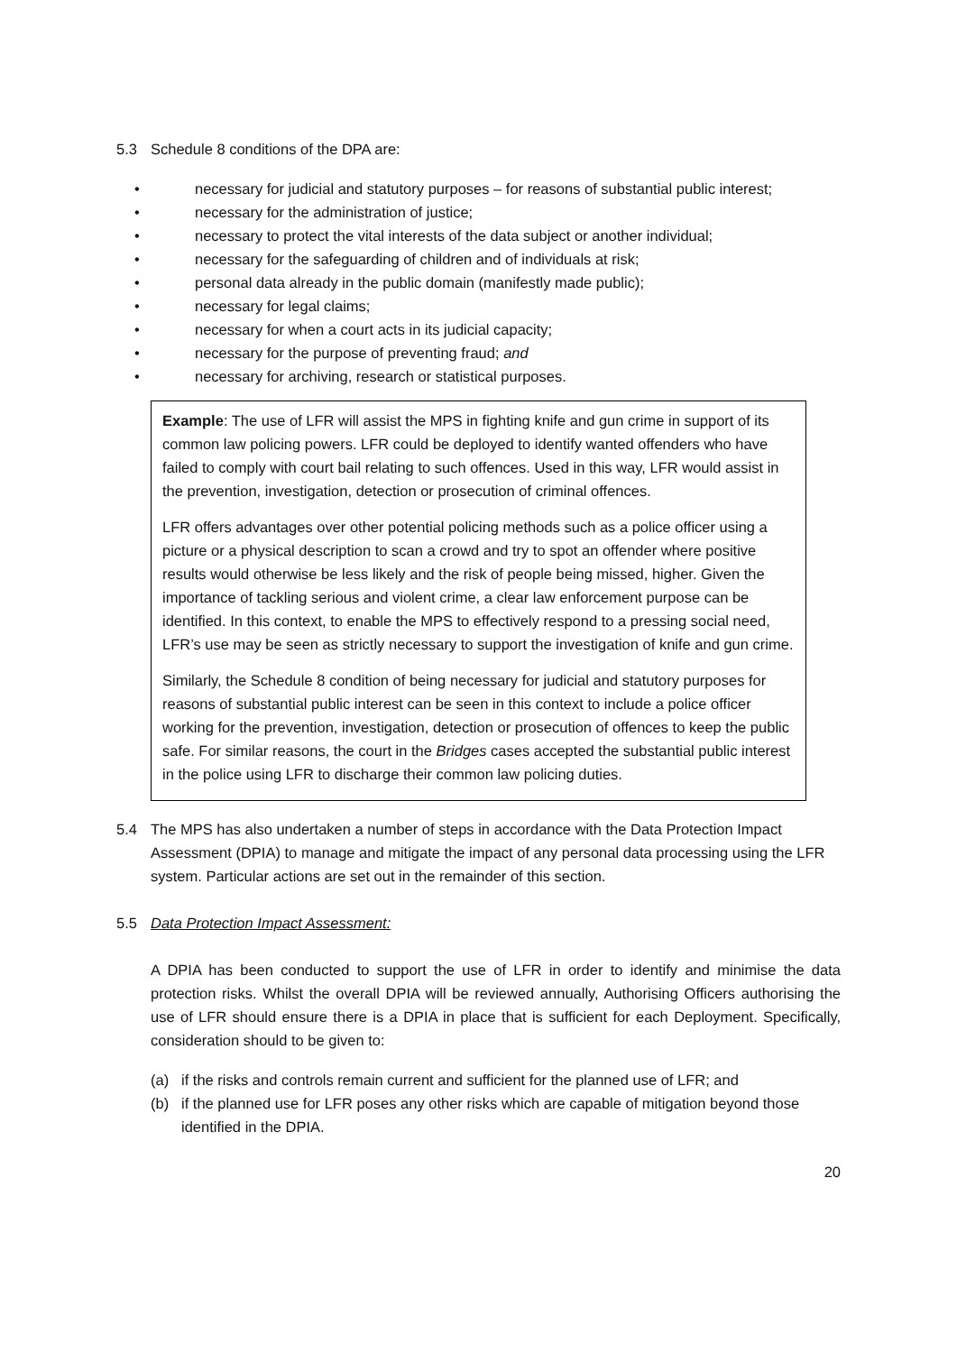5.3 Schedule 8 conditions of the DPA are:
• necessary for judicial and statutory purposes – for reasons of substantial public interest;
• necessary for the administration of justice;
• necessary to protect the vital interests of the data subject or another individual;
• necessary for the safeguarding of children and of individuals at risk;
• personal data already in the public domain (manifestly made public);
• necessary for legal claims;
• necessary for when a court acts in its judicial capacity;
• necessary for the purpose of preventing fraud; and
• necessary for archiving, research or statistical purposes.
Example: The use of LFR will assist the MPS in fighting knife and gun crime in support of its common law policing powers. LFR could be deployed to identify wanted offenders who have failed to comply with court bail relating to such offences. Used in this way, LFR would assist in the prevention, investigation, detection or prosecution of criminal offences.
LFR offers advantages over other potential policing methods such as a police officer using a picture or a physical description to scan a crowd and try to spot an offender where positive results would otherwise be less likely and the risk of people being missed, higher. Given the importance of tackling serious and violent crime, a clear law enforcement purpose can be identified. In this context, to enable the MPS to effectively respond to a pressing social need, LFR’s use may be seen as strictly necessary to support the investigation of knife and gun crime.
Similarly, the Schedule 8 condition of being necessary for judicial and statutory purposes for reasons of substantial public interest can be seen in this context to include a police officer working for the prevention, investigation, detection or prosecution of offences to keep the public safe. For similar reasons, the court in the Bridges cases accepted the substantial public interest in the police using LFR to discharge their common law policing duties.
5.4 The MPS has also undertaken a number of steps in accordance with the Data Protection Impact Assessment (DPIA) to manage and mitigate the impact of any personal data processing using the LFR system. Particular actions are set out in the remainder of this section.
5.5 Data Protection Impact Assessment:
A DPIA has been conducted to support the use of LFR in order to identify and minimise the data protection risks. Whilst the overall DPIA will be reviewed annually, Authorising Officers authorising the use of LFR should ensure there is a DPIA in place that is sufficient for each Deployment. Specifically, consideration should to be given to:
(a) if the risks and controls remain current and sufficient for the planned use of LFR; and
(b) if the planned use for LFR poses any other risks which are capable of mitigation beyond those identified in the DPIA.
20